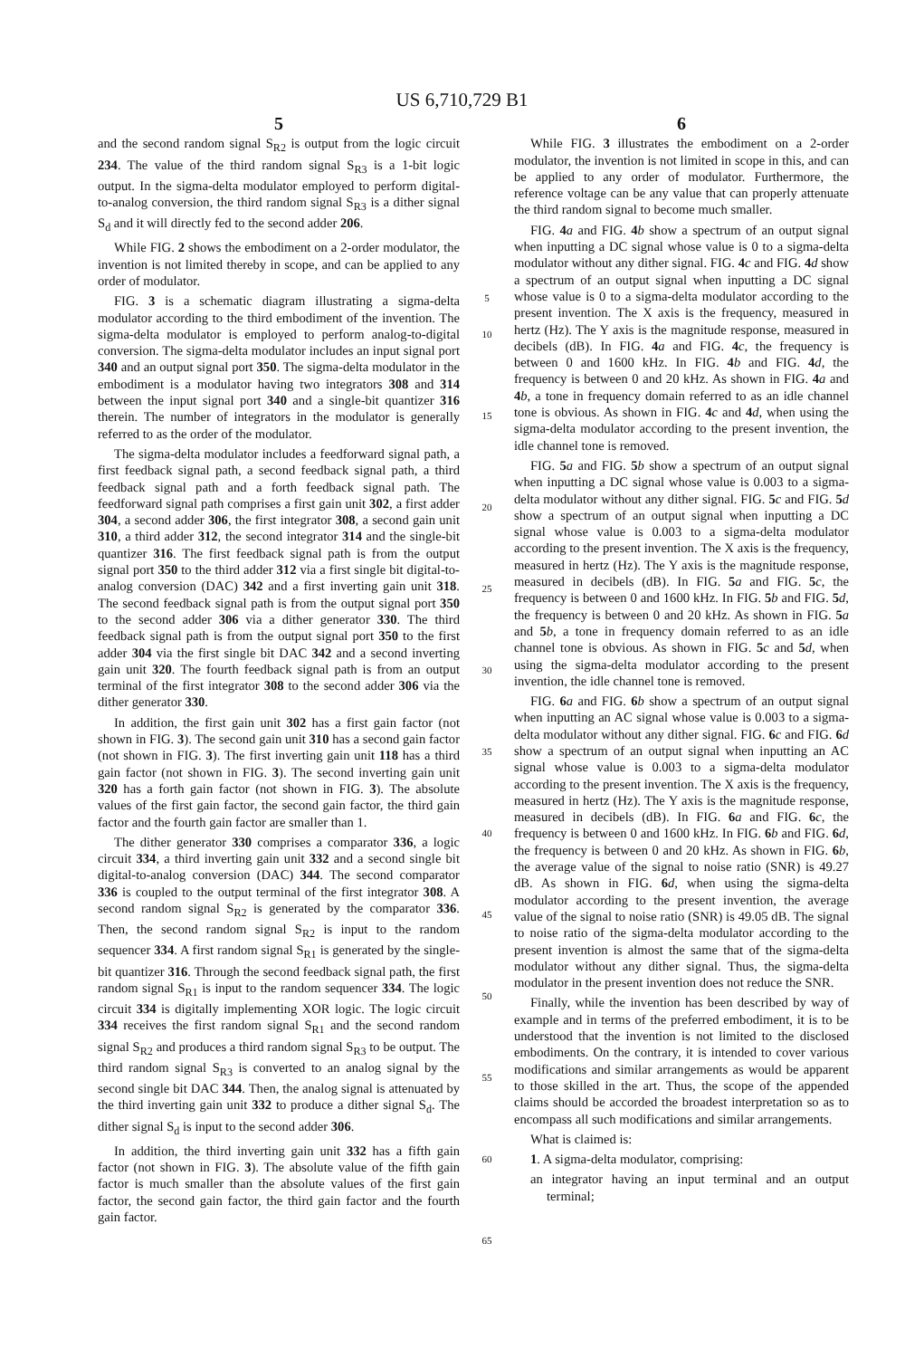US 6,710,729 B1
5
and the second random signal S<sub>R2</sub> is output from the logic circuit 234. The value of the third random signal S<sub>R3</sub> is a 1-bit logic output. In the sigma-delta modulator employed to perform digital-to-analog conversion, the third random signal S<sub>R3</sub> is a dither signal S<sub>d</sub> and it will directly fed to the second adder 206.
While FIG. 2 shows the embodiment on a 2-order modulator, the invention is not limited thereby in scope, and can be applied to any order of modulator.
FIG. 3 is a schematic diagram illustrating a sigma-delta modulator according to the third embodiment of the invention. The sigma-delta modulator is employed to perform analog-to-digital conversion. The sigma-delta modulator includes an input signal port 340 and an output signal port 350. The sigma-delta modulator in the embodiment is a modulator having two integrators 308 and 314 between the input signal port 340 and a single-bit quantizer 316 therein. The number of integrators in the modulator is generally referred to as the order of the modulator.
The sigma-delta modulator includes a feedforward signal path, a first feedback signal path, a second feedback signal path, a third feedback signal path and a forth feedback signal path. The feedforward signal path comprises a first gain unit 302, a first adder 304, a second adder 306, the first integrator 308, a second gain unit 310, a third adder 312, the second integrator 314 and the single-bit quantizer 316. The first feedback signal path is from the output signal port 350 to the third adder 312 via a first single bit digital-to-analog conversion (DAC) 342 and a first inverting gain unit 318. The second feedback signal path is from the output signal port 350 to the second adder 306 via a dither generator 330. The third feedback signal path is from the output signal port 350 to the first adder 304 via the first single bit DAC 342 and a second inverting gain unit 320. The fourth feedback signal path is from an output terminal of the first integrator 308 to the second adder 306 via the dither generator 330.
In addition, the first gain unit 302 has a first gain factor (not shown in FIG. 3). The second gain unit 310 has a second gain factor (not shown in FIG. 3). The first inverting gain unit 118 has a third gain factor (not shown in FIG. 3). The second inverting gain unit 320 has a forth gain factor (not shown in FIG. 3). The absolute values of the first gain factor, the second gain factor, the third gain factor and the fourth gain factor are smaller than 1.
The dither generator 330 comprises a comparator 336, a logic circuit 334, a third inverting gain unit 332 and a second single bit digital-to-analog conversion (DAC) 344. The second comparator 336 is coupled to the output terminal of the first integrator 308. A second random signal S<sub>R2</sub> is generated by the comparator 336. Then, the second random signal S<sub>R2</sub> is input to the random sequencer 334. A first random signal S<sub>R1</sub> is generated by the single-bit quantizer 316. Through the second feedback signal path, the first random signal S<sub>R1</sub> is input to the random sequencer 334. The logic circuit 334 is digitally implementing XOR logic. The logic circuit 334 receives the first random signal S<sub>R1</sub> and the second random signal S<sub>R2</sub> and produces a third random signal S<sub>R3</sub> to be output. The third random signal S<sub>R3</sub> is converted to an analog signal by the second single bit DAC 344. Then, the analog signal is attenuated by the third inverting gain unit 332 to produce a dither signal S<sub>d</sub>. The dither signal S<sub>d</sub> is input to the second adder 306.
In addition, the third inverting gain unit 332 has a fifth gain factor (not shown in FIG. 3). The absolute value of the fifth gain factor is much smaller than the absolute values of the first gain factor, the second gain factor, the third gain factor and the fourth gain factor.
5
10
15
20
25
30
35
40
45
50
55
60
65
6
While FIG. 3 illustrates the embodiment on a 2-order modulator, the invention is not limited in scope in this, and can be applied to any order of modulator. Furthermore, the reference voltage can be any value that can properly attenuate the third random signal to become much smaller.
FIG. 4 a and FIG. 4 b show a spectrum of an output signal when inputting a DC signal whose value is 0 to a sigma-delta modulator without any dither signal. FIG. 4 c and FIG. 4 d show a spectrum of an output signal when inputting a DC signal whose value is 0 to a sigma-delta modulator according to the present invention. The X axis is the frequency, measured in hertz (Hz). The Y axis is the magnitude response, measured in decibels (dB). In FIG. 4 a and FIG. 4 c, the frequency is between 0 and 1600 kHz. In FIG. 4 b and FIG. 4 d, the frequency is between 0 and 20 kHz. As shown in FIG. 4 a and 4 b, a tone in frequency domain referred to as an idle channel tone is obvious. As shown in FIG. 4 c and 4 d, when using the sigma-delta modulator according to the present invention, the idle channel tone is removed.
FIG. 5 a and FIG. 5 b show a spectrum of an output signal when inputting a DC signal whose value is 0.003 to a sigma-delta modulator without any dither signal. FIG. 5 c and FIG. 5 d show a spectrum of an output signal when inputting a DC signal whose value is 0.003 to a sigma-delta modulator according to the present invention. The X axis is the frequency, measured in hertz (Hz). The Y axis is the magnitude response, measured in decibels (dB). In FIG. 5 a and FIG. 5 c, the frequency is between 0 and 1600 kHz. In FIG. 5 b and FIG. 5 d, the frequency is between 0 and 20 kHz. As shown in FIG. 5 a and 5 b, a tone in frequency domain referred to as an idle channel tone is obvious. As shown in FIG. 5 c and 5 d, when using the sigma-delta modulator according to the present invention, the idle channel tone is removed.
FIG. 6 a and FIG. 6 b show a spectrum of an output signal when inputting an AC signal whose value is 0.003 to a sigma-delta modulator without any dither signal. FIG. 6 c and FIG. 6 d show a spectrum of an output signal when inputting an AC signal whose value is 0.003 to a sigma-delta modulator according to the present invention. The X axis is the frequency, measured in hertz (Hz). The Y axis is the magnitude response, measured in decibels (dB). In FIG. 6 a and FIG. 6 c, the frequency is between 0 and 1600 kHz. In FIG. 6 b and FIG. 6 d, the frequency is between 0 and 20 kHz. As shown in FIG. 6 b, the average value of the signal to noise ratio (SNR) is 49.27 dB. As shown in FIG. 6 d, when using the sigma-delta modulator according to the present invention, the average value of the signal to noise ratio (SNR) is 49.05 dB. The signal to noise ratio of the sigma-delta modulator according to the present invention is almost the same that of the sigma-delta modulator without any dither signal. Thus, the sigma-delta modulator in the present invention does not reduce the SNR.
Finally, while the invention has been described by way of example and in terms of the preferred embodiment, it is to be understood that the invention is not limited to the disclosed embodiments. On the contrary, it is intended to cover various modifications and similar arrangements as would be apparent to those skilled in the art. Thus, the scope of the appended claims should be accorded the broadest interpretation so as to encompass all such modifications and similar arrangements.
What is claimed is:
1. A sigma-delta modulator, comprising:
an integrator having an input terminal and an output terminal;